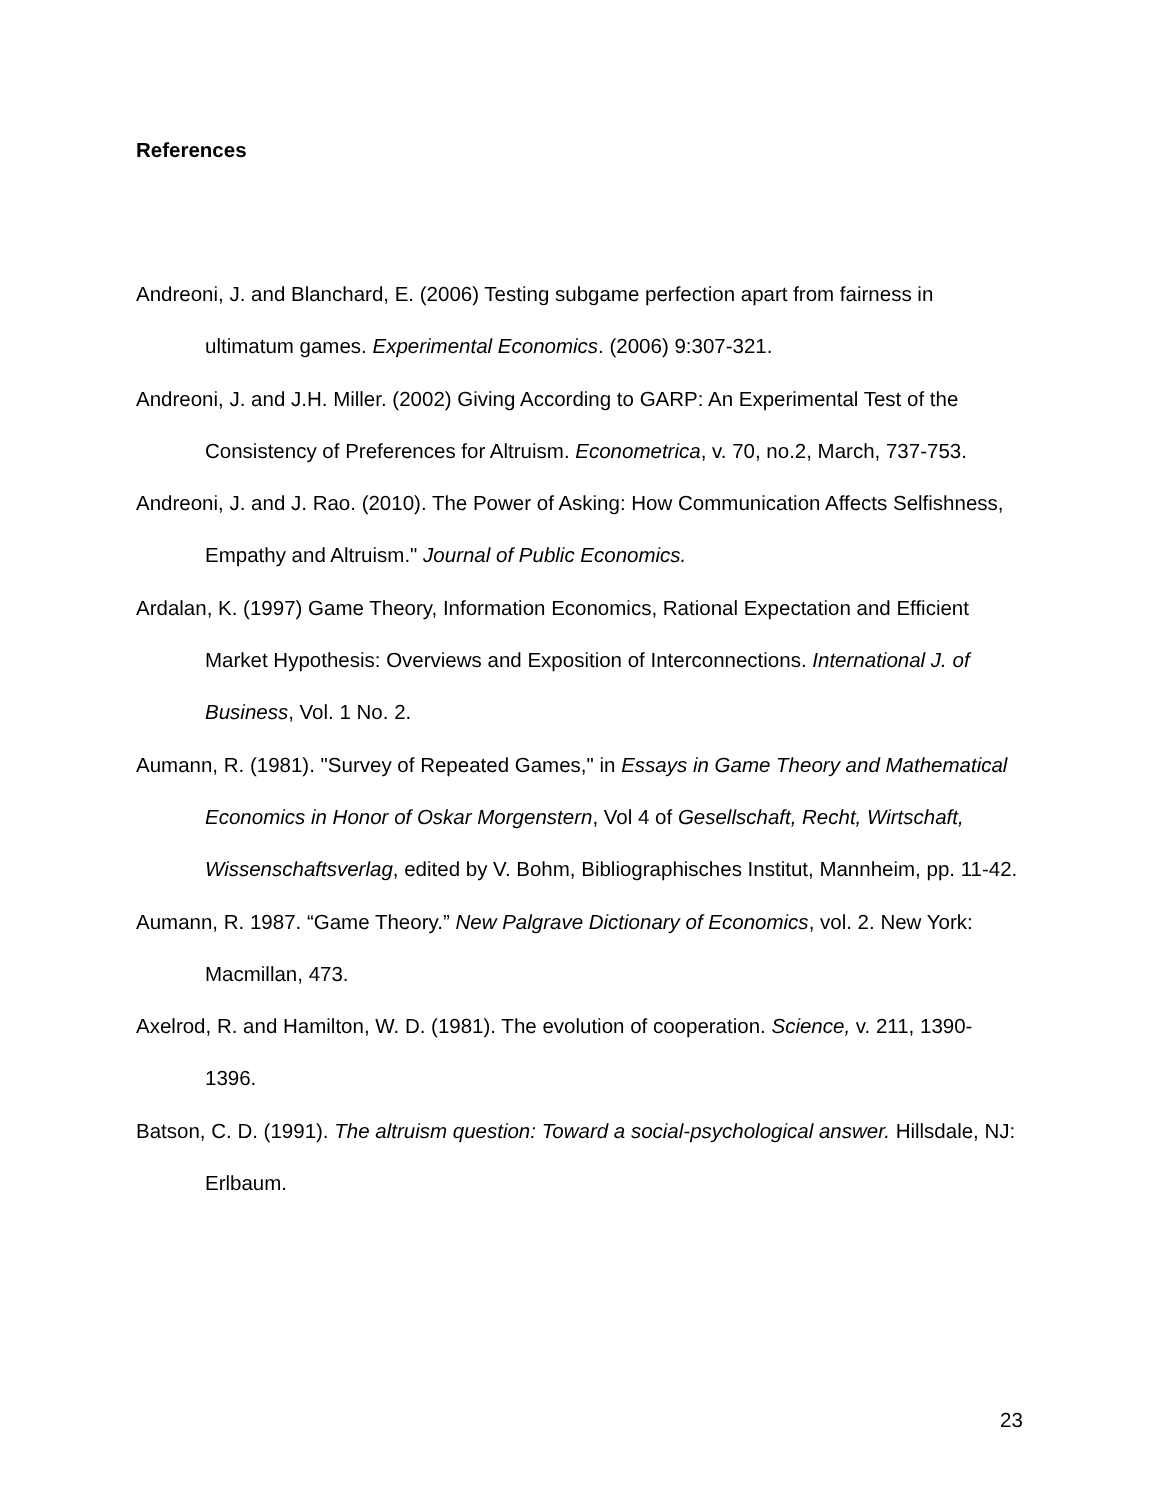References
Andreoni, J. and Blanchard, E. (2006) Testing subgame perfection apart from fairness in ultimatum games. Experimental Economics. (2006) 9:307-321.
Andreoni, J. and J.H. Miller. (2002) Giving According to GARP: An Experimental Test of the Consistency of Preferences for Altruism. Econometrica, v. 70, no.2, March, 737-753.
Andreoni, J. and J. Rao. (2010). The Power of Asking: How Communication Affects Selfishness, Empathy and Altruism." Journal of Public Economics.
Ardalan, K. (1997) Game Theory, Information Economics, Rational Expectation and Efficient Market Hypothesis: Overviews and Exposition of Interconnections. International J. of Business, Vol. 1 No. 2.
Aumann, R. (1981). "Survey of Repeated Games," in Essays in Game Theory and Mathematical Economics in Honor of Oskar Morgenstern, Vol 4 of Gesellschaft, Recht, Wirtschaft, Wissenschaftsverlag, edited by V. Bohm, Bibliographisches Institut, Mannheim, pp. 11-42.
Aumann, R. 1987. “Game Theory.” New Palgrave Dictionary of Economics, vol. 2. New York: Macmillan, 473.
Axelrod, R. and Hamilton, W. D. (1981). The evolution of cooperation. Science, v. 211, 1390-1396.
Batson, C. D. (1991). The altruism question: Toward a social-psychological answer. Hillsdale, NJ: Erlbaum.
23